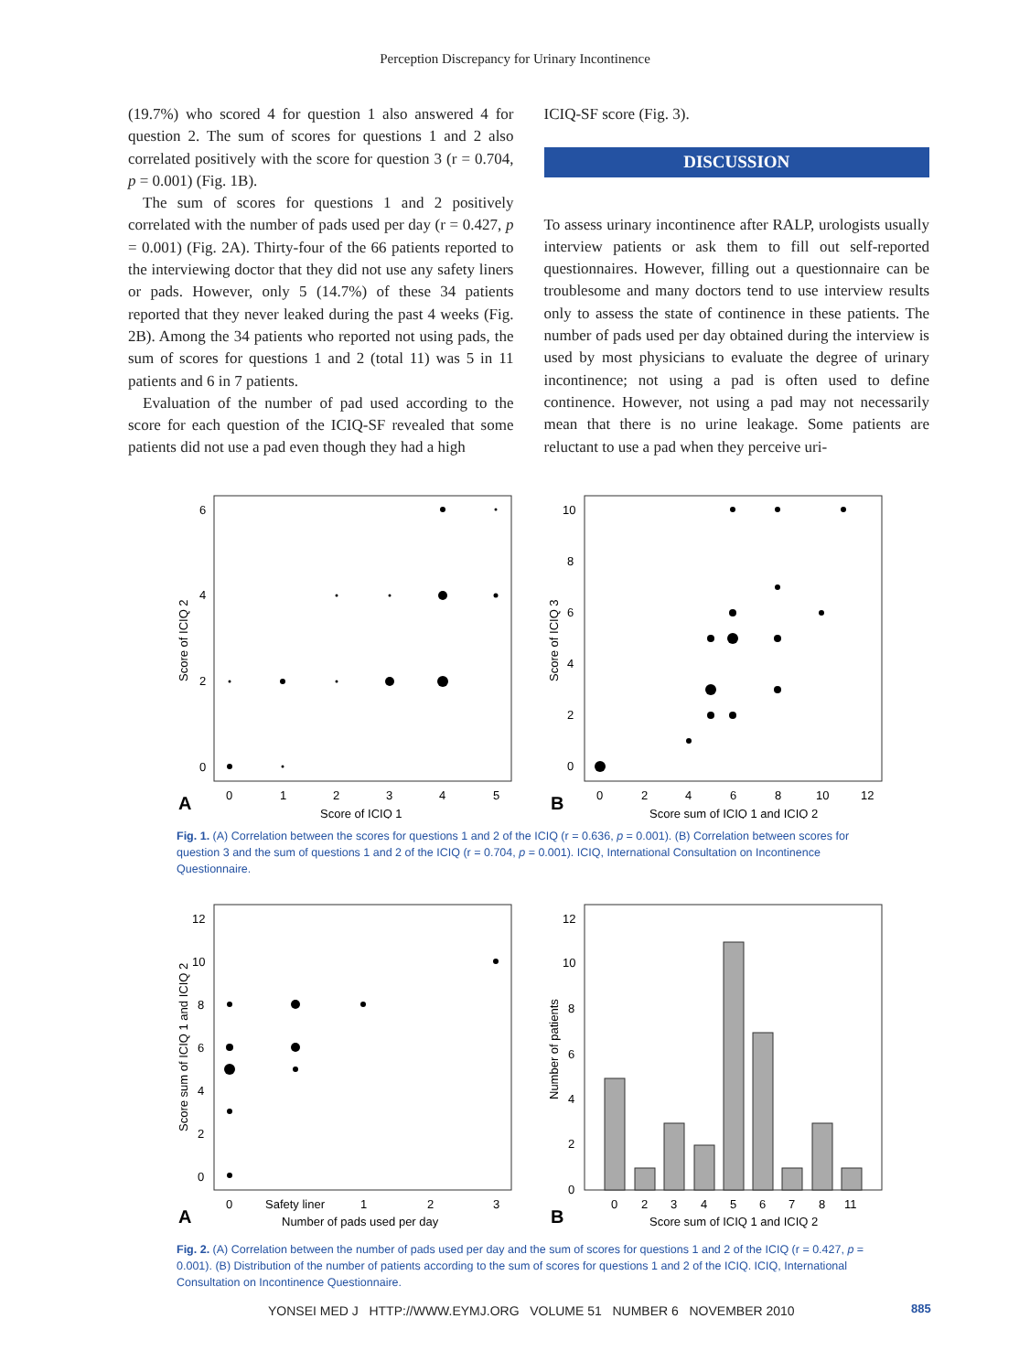Perception Discrepancy for Urinary Incontinence
(19.7%) who scored 4 for question 1 also answered 4 for question 2. The sum of scores for questions 1 and 2 also correlated positively with the score for question 3 (r = 0.704, p = 0.001) (Fig. 1B).
The sum of scores for questions 1 and 2 positively correlated with the number of pads used per day (r = 0.427, p = 0.001) (Fig. 2A). Thirty-four of the 66 patients reported to the interviewing doctor that they did not use any safety liners or pads. However, only 5 (14.7%) of these 34 patients reported that they never leaked during the past 4 weeks (Fig. 2B). Among the 34 patients who reported not using pads, the sum of scores for questions 1 and 2 (total 11) was 5 in 11 patients and 6 in 7 patients.
Evaluation of the number of pad used according to the score for each question of the ICIQ-SF revealed that some patients did not use a pad even though they had a high
ICIQ-SF score (Fig. 3).
DISCUSSION
To assess urinary incontinence after RALP, urologists usually interview patients or ask them to fill out self-reported questionnaires. However, filling out a questionnaire can be troublesome and many doctors tend to use interview results only to assess the state of continence in these patients. The number of pads used per day obtained during the interview is used by most physicians to evaluate the degree of urinary incontinence; not using a pad is often used to define continence. However, not using a pad may not necessarily mean that there is no urine leakage. Some patients are reluctant to use a pad when they perceive uri-
6
4
2
0
0
1
2
3
4
5
Score of ICIQ 1
A
Score of ICIQ 2
10
8
6
4
2
0
0
2
4
6
8
10
12
Score sum of ICIQ 1 and ICIQ 2
B
Score of ICIQ 3
Fig. 1. (A) Correlation between the scores for questions 1 and 2 of the ICIQ (r = 0.636, p = 0.001). (B) Correlation between scores for question 3 and the sum of questions 1 and 2 of the ICIQ (r = 0.704, p = 0.001). ICIQ, International Consultation on Incontinence Questionnaire.
12
10
8
6
4
2
0
0
Safety liner
1
2
3
Number of pads used per day
A
Score sum of ICIQ 1 and ICIQ 2
12
10
8
6
4
2
0
0
2
3
4
5
6
7
8
11
Score sum of ICIQ 1 and ICIQ 2
B
Number of patients
Fig. 2. (A) Correlation between the number of pads used per day and the sum of scores for questions 1 and 2 of the ICIQ (r = 0.427, p = 0.001). (B) Distribution of the number of patients according to the sum of scores for questions 1 and 2 of the ICIQ. ICIQ, International Consultation on Incontinence Questionnaire.
YONSEI MED J HTTP://WWW.EYMJ.ORG VOLUME 51 NUMBER 6 NOVEMBER 2010
885